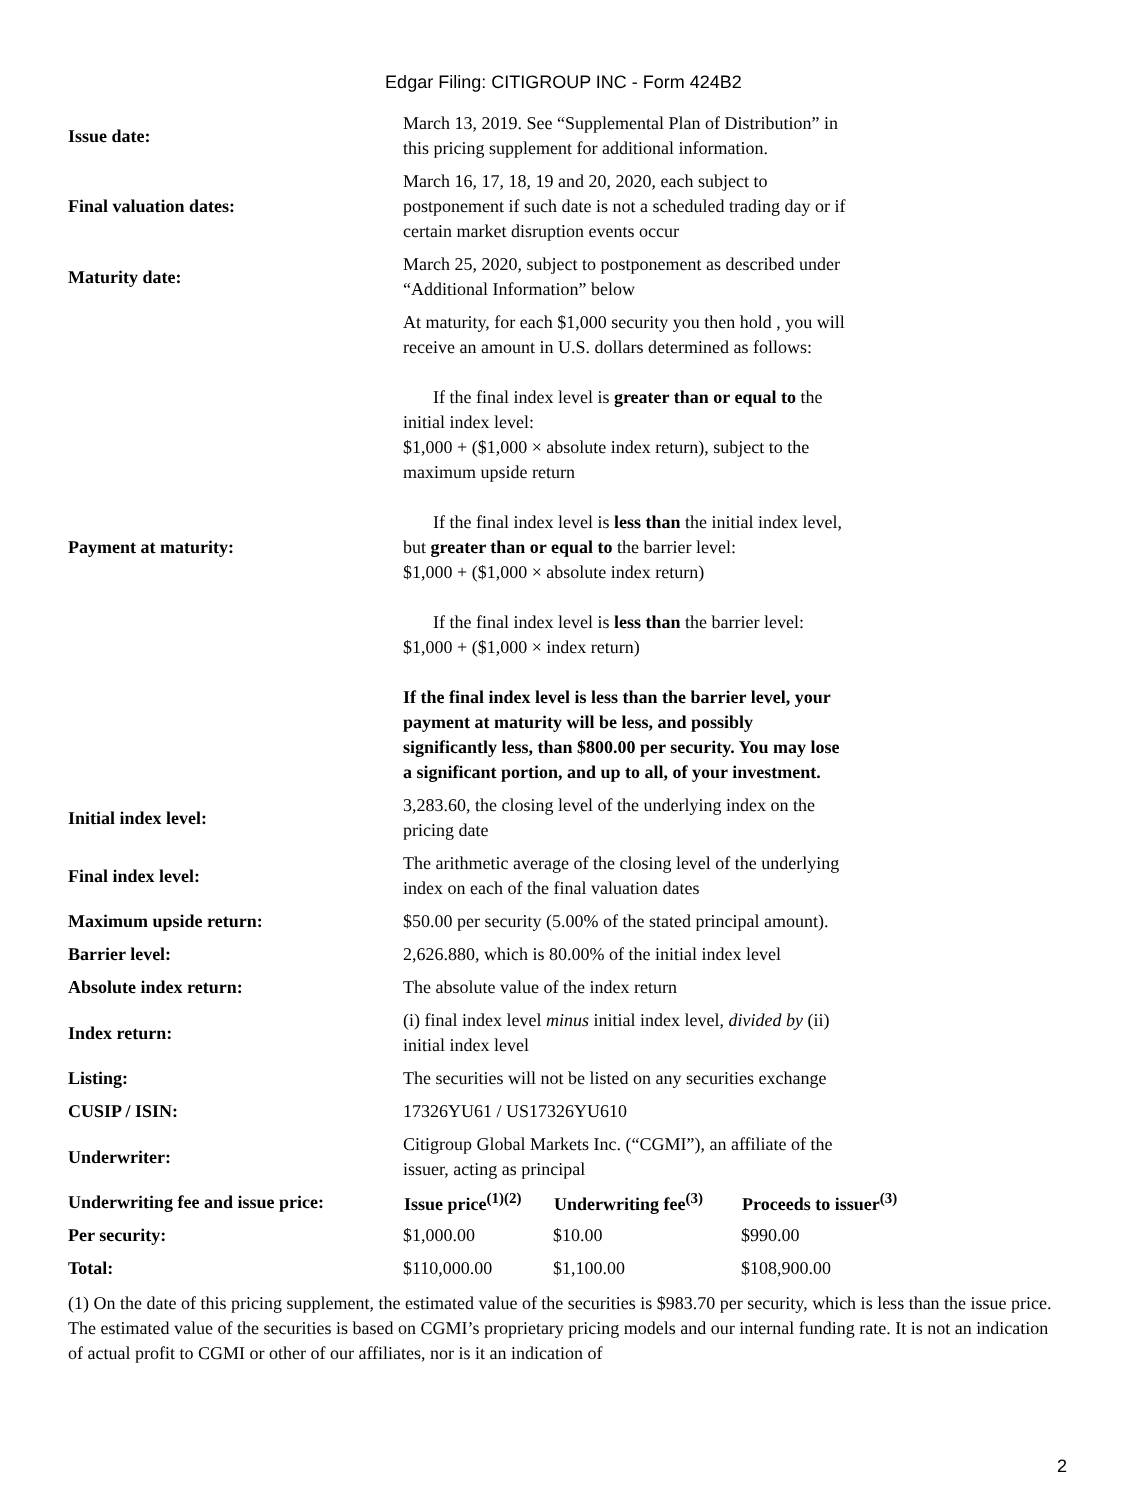Edgar Filing: CITIGROUP INC - Form 424B2
| Issue date: | March 13, 2019. See “Supplemental Plan of Distribution” in this pricing supplement for additional information. | | |
| Final valuation dates: | March 16, 17, 18, 19 and 20, 2020, each subject to postponement if such date is not a scheduled trading day or if certain market disruption events occur | | |
| Maturity date: | March 25, 2020, subject to postponement as described under “Additional Information” below | | |
| Payment at maturity: | At maturity, for each $1,000 security you then hold , you will receive an amount in U.S. dollars determined as follows: If the final index level is greater than or equal to the initial index level: $1,000 + ($1,000 × absolute index return), subject to the maximum upside return If the final index level is less than the initial index level, but greater than or equal to the barrier level: $1,000 + ($1,000 × absolute index return) If the final index level is less than the barrier level: $1,000 + ($1,000 × index return) If the final index level is less than the barrier level, your payment at maturity will be less, and possibly significantly less, than $800.00 per security. You may lose a significant portion, and up to all, of your investment. | | |
| Initial index level: | 3,283.60, the closing level of the underlying index on the pricing date | | |
| Final index level: | The arithmetic average of the closing level of the underlying index on each of the final valuation dates | | |
| Maximum upside return: | $50.00 per security (5.00% of the stated principal amount). | | |
| Barrier level: | 2,626.880, which is 80.00% of the initial index level | | |
| Absolute index return: | The absolute value of the index return | | |
| Index return: | (i) final index level minus initial index level, divided by (ii) initial index level | | |
| Listing: | The securities will not be listed on any securities exchange | | |
| CUSIP / ISIN: | 17326YU61 / US17326YU610 | | |
| Underwriter: | Citigroup Global Markets Inc. (“CGMI”), an affiliate of the issuer, acting as principal | | |
| Underwriting fee and issue price: | Issue price<sup>(1)(2)</sup> | Underwriting fee<sup>(3)</sup> | Proceeds to issuer<sup>(3)</sup> |
| Per security: | $1,000.00 | $10.00 | $990.00 |
| Total: | $110,000.00 | $1,100.00 | $108,900.00 |
(1) On the date of this pricing supplement, the estimated value of the securities is $983.70 per security, which is less than the issue price. The estimated value of the securities is based on CGMI’s proprietary pricing models and our internal funding rate. It is not an indication of actual profit to CGMI or other of our affiliates, nor is it an indication of
2